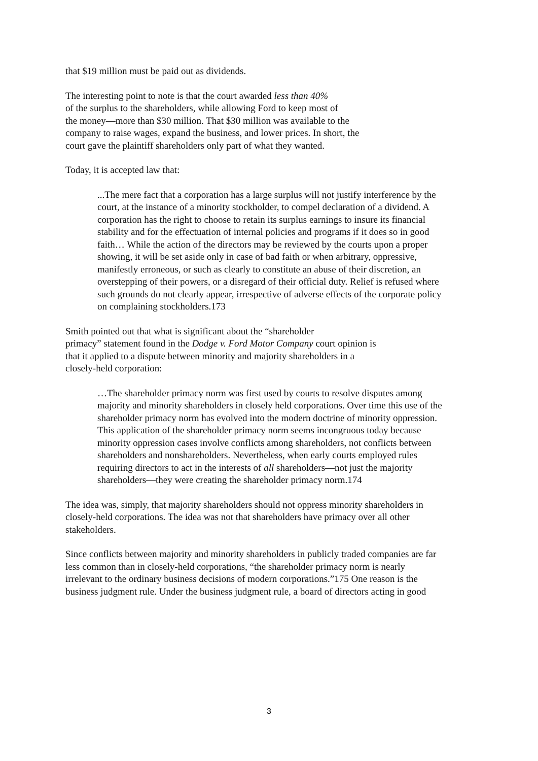that $19 million must be paid out as dividends.
The interesting point to note is that the court awarded less than 40%
of the surplus to the shareholders, while allowing Ford to keep most of
the money—more than $30 million. That $30 million was available to the
company to raise wages, expand the business, and lower prices. In short, the
court gave the plaintiff shareholders only part of what they wanted.
Today, it is accepted law that:
...The mere fact that a corporation has a large surplus will not justify interference by the court, at the instance of a minority stockholder, to compel declaration of a dividend. A corporation has the right to choose to retain its surplus earnings to insure its financial stability and for the effectuation of internal policies and programs if it does so in good faith… While the action of the directors may be reviewed by the courts upon a proper showing, it will be set aside only in case of bad faith or when arbitrary, oppressive, manifestly erroneous, or such as clearly to constitute an abuse of their discretion, an overstepping of their powers, or a disregard of their official duty. Relief is refused where such grounds do not clearly appear, irrespective of adverse effects of the corporate policy on complaining stockholders.173
Smith pointed out that what is significant about the “shareholder
primacy” statement found in the Dodge v. Ford Motor Company court opinion is
that it applied to a dispute between minority and majority shareholders in a
closely-held corporation:
…The shareholder primacy norm was first used by courts to resolve disputes among majority and minority shareholders in closely held corporations. Over time this use of the shareholder primacy norm has evolved into the modern doctrine of minority oppression. This application of the shareholder primacy norm seems incongruous today because minority oppression cases involve conflicts among shareholders, not conflicts between shareholders and nonshareholders. Nevertheless, when early courts employed rules requiring directors to act in the interests of all shareholders—not just the majority shareholders—they were creating the shareholder primacy norm.174
The idea was, simply, that majority shareholders should not oppress minority shareholders in closely-held corporations. The idea was not that shareholders have primacy over all other stakeholders.
Since conflicts between majority and minority shareholders in publicly traded companies are far less common than in closely-held corporations, “the shareholder primacy norm is nearly irrelevant to the ordinary business decisions of modern corporations.”175 One reason is the business judgment rule. Under the business judgment rule, a board of directors acting in good
3